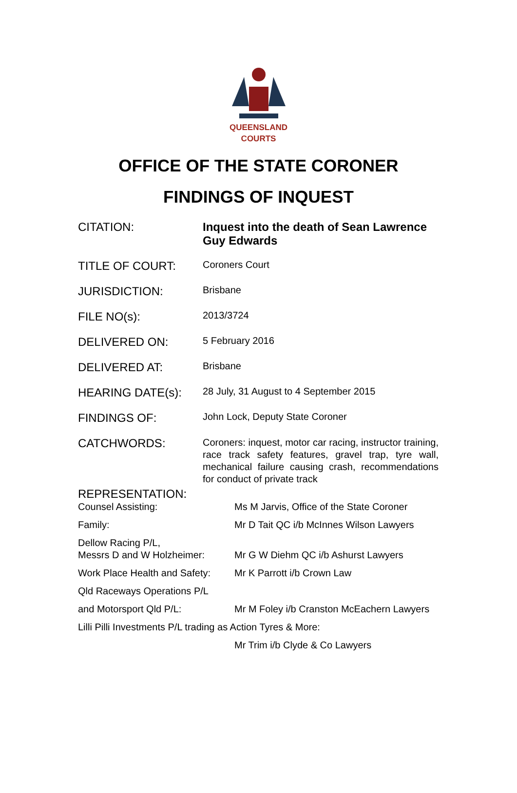QUEENSLAND
COURTS
OFFICE OF THE STATE CORONER
FINDINGS OF INQUEST
| CITATION: | Inquest into the death of Sean Lawrence Guy Edwards |
| TITLE OF COURT: | Coroners Court |
| JURISDICTION: | Brisbane |
| FILE NO(s): | 2013/3724 |
| DELIVERED ON: | 5 February 2016 |
| DELIVERED AT: | Brisbane |
| HEARING DATE(s): | 28 July, 31 August to 4 September 2015 |
| FINDINGS OF: | John Lock, Deputy State Coroner |
| CATCHWORDS: | Coroners: inquest, motor car racing, instructor training, race track safety features, gravel trap, tyre wall, mechanical failure causing crash, recommendations for conduct of private track |
REPRESENTATION:
| Counsel Assisting: | Ms M Jarvis, Office of the State Coroner |
| Family: | Mr D Tait QC i/b McInnes Wilson Lawyers |
| Dellow Racing P/L, Messrs D and W Holzheimer: | Mr G W Diehm QC i/b Ashurst Lawyers |
| Work Place Health and Safety: | Mr K Parrott i/b Crown Law |
| Qld Raceways Operations P/L | |
| and Motorsport Qld P/L: | Mr M Foley i/b Cranston McEachern Lawyers |
| Lilli Pilli Investments P/L trading as Action Tyres & More: | |
| | Mr Trim i/b Clyde & Co Lawyers |